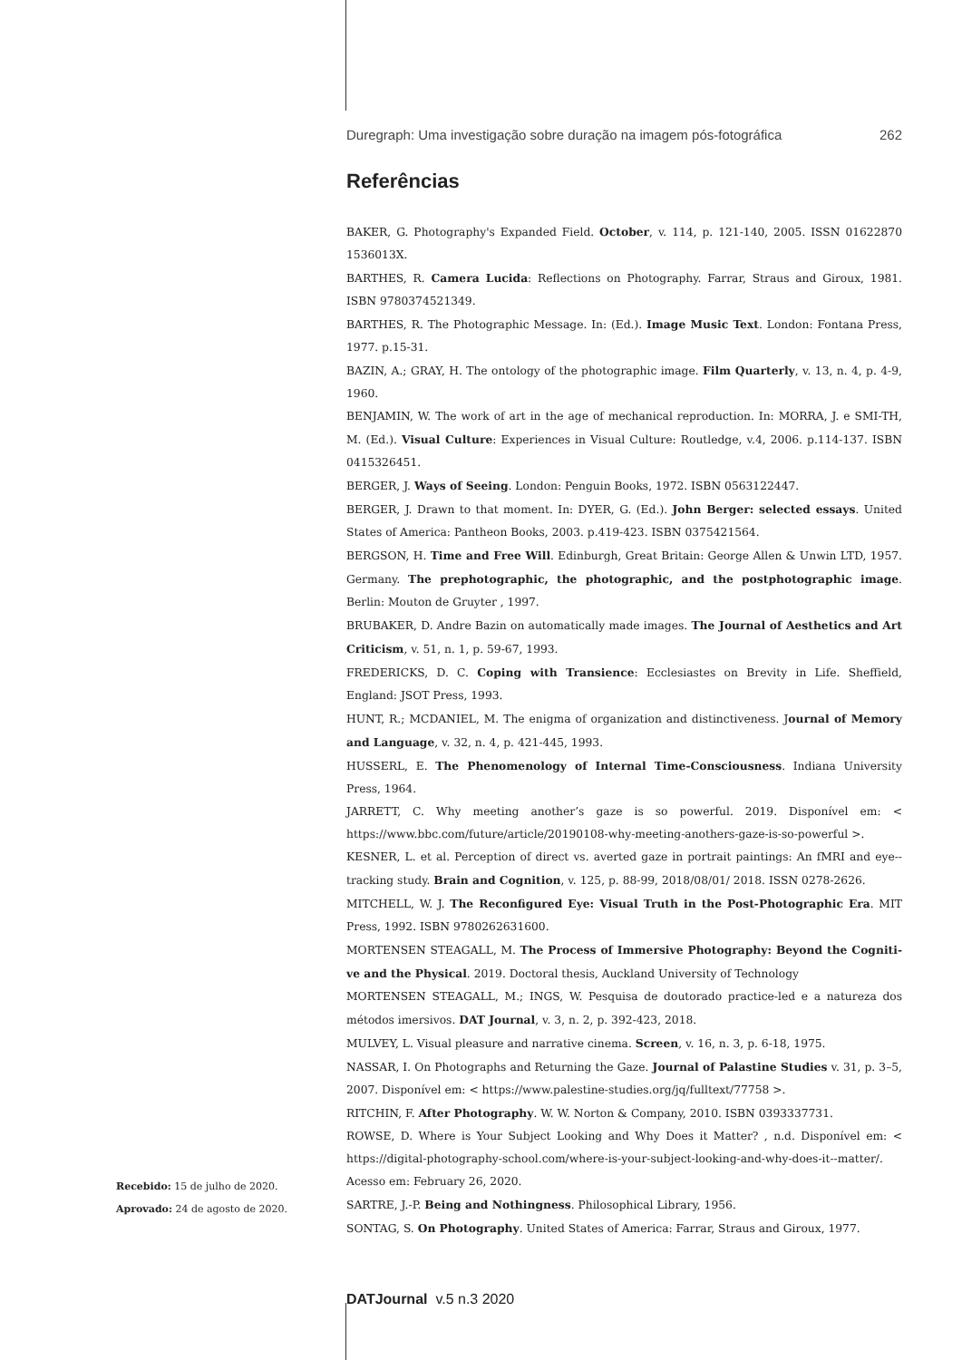Duregraph: Uma investigação sobre duração na imagem pós-fotográfica 262
Referências
BAKER, G. Photography's Expanded Field. October, v. 114, p. 121-140, 2005. ISSN 01622870 1536013X.
BARTHES, R. Camera Lucida: Reflections on Photography. Farrar, Straus and Giroux, 1981. ISBN 9780374521349.
BARTHES, R. The Photographic Message. In: (Ed.). Image Music Text. London: Fontana Press, 1977. p.15-31.
BAZIN, A.; GRAY, H. The ontology of the photographic image. Film Quarterly, v. 13, n. 4, p. 4-9, 1960.
BENJAMIN, W. The work of art in the age of mechanical reproduction. In: MORRA, J. e SMI-TH, M. (Ed.). Visual Culture: Experiences in Visual Culture: Routledge, v.4, 2006. p.114-137. ISBN 0415326451.
BERGER, J. Ways of Seeing. London: Penguin Books, 1972. ISBN 0563122447.
BERGER, J. Drawn to that moment. In: DYER, G. (Ed.). John Berger: selected essays. United States of America: Pantheon Books, 2003. p.419-423. ISBN 0375421564.
BERGSON, H. Time and Free Will. Edinburgh, Great Britain: George Allen & Unwin LTD, 1957. Germany. The prephotographic, the photographic, and the postphotographic image. Berlin: Mouton de Gruyter , 1997.
BRUBAKER, D. Andre Bazin on automatically made images. The Journal of Aesthetics and Art Criticism, v. 51, n. 1, p. 59-67, 1993.
FREDERICKS, D. C. Coping with Transience: Ecclesiastes on Brevity in Life. Sheffield, England: JSOT Press, 1993.
HUNT, R.; MCDANIEL, M. The enigma of organization and distinctiveness. Journal of Memory and Language, v. 32, n. 4, p. 421-445, 1993.
HUSSERL, E. The Phenomenology of Internal Time-Consciousness. Indiana University Press, 1964.
JARRETT, C. Why meeting another’s gaze is so powerful. 2019. Disponível em: < https://www.bbc.com/future/article/20190108-why-meeting-anothers-gaze-is-so-powerful >.
KESNER, L. et al. Perception of direct vs. averted gaze in portrait paintings: An fMRI and eye--tracking study. Brain and Cognition, v. 125, p. 88-99, 2018/08/01/ 2018. ISSN 0278-2626.
MITCHELL, W. J. The Reconfigured Eye: Visual Truth in the Post-Photographic Era. MIT Press, 1992. ISBN 9780262631600.
MORTENSEN STEAGALL, M. The Process of Immersive Photography: Beyond the Cogniti-ve and the Physical. 2019. Doctoral thesis, Auckland University of Technology
MORTENSEN STEAGALL, M.; INGS, W. Pesquisa de doutorado practice-led e a natureza dos métodos imersivos. DAT Journal, v. 3, n. 2, p. 392-423, 2018.
MULVEY, L. Visual pleasure and narrative cinema. Screen, v. 16, n. 3, p. 6-18, 1975.
NASSAR, I. On Photographs and Returning the Gaze. Journal of Palastine Studies v. 31, p. 3–5, 2007. Disponível em: < https://www.palestine-studies.org/jq/fulltext/77758 >.
RITCHIN, F. After Photography. W. W. Norton & Company, 2010. ISBN 0393337731.
ROWSE, D. Where is Your Subject Looking and Why Does it Matter? , n.d. Disponível em: < https://digital-photography-school.com/where-is-your-subject-looking-and-why-does-it--matter/. Acesso em: February 26, 2020.
SARTRE, J.-P. Being and Nothingness. Philosophical Library, 1956.
SONTAG, S. On Photography. United States of America: Farrar, Straus and Giroux, 1977.
Recebido: 15 de julho de 2020.
Aprovado: 24 de agosto de 2020.
DATJournal v.5 n.3 2020